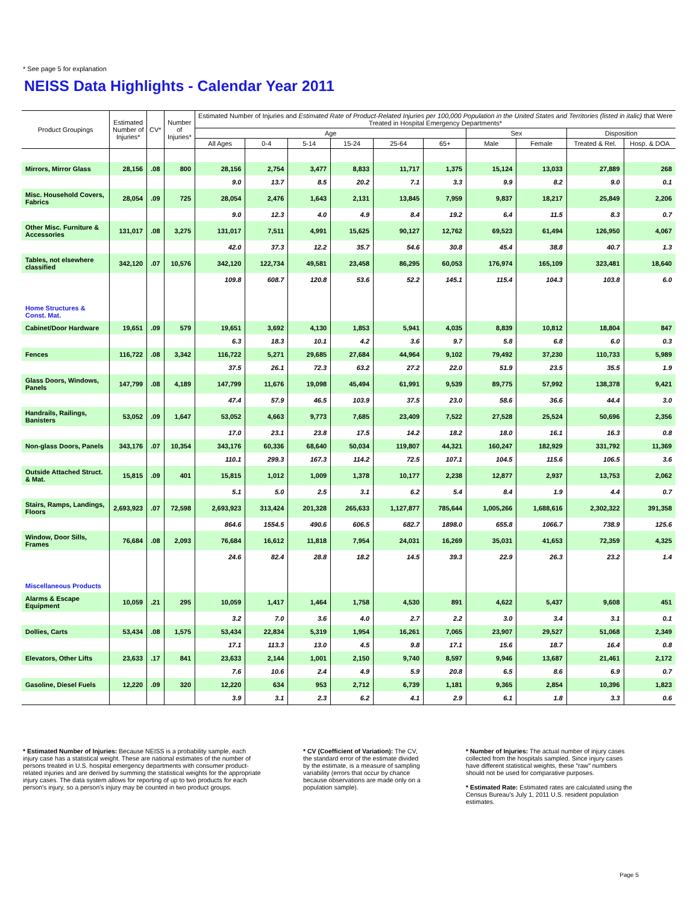* See page 5 for explanation
NEISS Data Highlights - Calendar Year 2011
| Product Groupings | Estimated Number of Injuries* | CV* | Number of Injuries* | Estimated Number of Injuries and Estimated Rate of Product-Related Injuries per 100,000 Population in the United States and Territories (listed in italic) that Were Treated in Hospital Emergency Departments* | | | | | | | | | |
| --- | --- | --- | --- | --- | --- | --- | --- | --- | --- | --- | --- | --- | --- |
| | | | | Age | | | | | | Sex | | Disposition | |
| | | | | All Ages | 0-4 | 5-14 | 15-24 | 25-64 | 65+ | Male | Female | Treated & Rel. | Hosp. & DOA |
| Mirrors, Mirror Glass | 28,156 | .08 | 800 | 28,156 | 2,754 | 3,477 | 8,833 | 11,717 | 1,375 | 15,124 | 13,033 | 27,889 | 268 |
| | | | | 9.0 | 13.7 | 8.5 | 20.2 | 7.1 | 3.3 | 9.9 | 8.2 | 9.0 | 0.1 |
| Misc. Household Covers, Fabrics | 28,054 | .09 | 725 | 28,054 | 2,476 | 1,643 | 2,131 | 13,845 | 7,959 | 9,837 | 18,217 | 25,849 | 2,206 |
| | | | | 9.0 | 12.3 | 4.0 | 4.9 | 8.4 | 19.2 | 6.4 | 11.5 | 8.3 | 0.7 |
| Other Misc. Furniture & Accessories | 131,017 | .08 | 3,275 | 131,017 | 7,511 | 4,991 | 15,625 | 90,127 | 12,762 | 69,523 | 61,494 | 126,950 | 4,067 |
| | | | | 42.0 | 37.3 | 12.2 | 35.7 | 54.6 | 30.8 | 45.4 | 38.8 | 40.7 | 1.3 |
| Tables, not elsewhere classified | 342,120 | .07 | 10,576 | 342,120 | 122,734 | 49,581 | 23,458 | 86,295 | 60,053 | 176,974 | 165,109 | 323,481 | 18,640 |
| | | | | 109.8 | 608.7 | 120.8 | 53.6 | 52.2 | 145.1 | 115.4 | 104.3 | 103.8 | 6.0 |
| Home Structures & Const. Mat. | | | | | | | | | | | | | |
| Cabinet/Door Hardware | 19,651 | .09 | 579 | 19,651 | 3,692 | 4,130 | 1,853 | 5,941 | 4,035 | 8,839 | 10,812 | 18,804 | 847 |
| | | | | 6.3 | 18.3 | 10.1 | 4.2 | 3.6 | 9.7 | 5.8 | 6.8 | 6.0 | 0.3 |
| Fences | 116,722 | .08 | 3,342 | 116,722 | 5,271 | 29,685 | 27,684 | 44,964 | 9,102 | 79,492 | 37,230 | 110,733 | 5,989 |
| | | | | 37.5 | 26.1 | 72.3 | 63.2 | 27.2 | 22.0 | 51.9 | 23.5 | 35.5 | 1.9 |
| Glass Doors, Windows, Panels | 147,799 | .08 | 4,189 | 147,799 | 11,676 | 19,098 | 45,494 | 61,991 | 9,539 | 89,775 | 57,992 | 138,378 | 9,421 |
| | | | | 47.4 | 57.9 | 46.5 | 103.9 | 37.5 | 23.0 | 58.6 | 36.6 | 44.4 | 3.0 |
| Handrails, Railings, Banisters | 53,052 | .09 | 1,647 | 53,052 | 4,663 | 9,773 | 7,685 | 23,409 | 7,522 | 27,528 | 25,524 | 50,696 | 2,356 |
| | | | | 17.0 | 23.1 | 23.8 | 17.5 | 14.2 | 18.2 | 18.0 | 16.1 | 16.3 | 0.8 |
| Non-glass Doors, Panels | 343,176 | .07 | 10,354 | 343,176 | 60,336 | 68,640 | 50,034 | 119,807 | 44,321 | 160,247 | 182,929 | 331,792 | 11,369 |
| | | | | 110.1 | 299.3 | 167.3 | 114.2 | 72.5 | 107.1 | 104.5 | 115.6 | 106.5 | 3.6 |
| Outside Attached Struct. & Mat. | 15,815 | .09 | 401 | 15,815 | 1,012 | 1,009 | 1,378 | 10,177 | 2,238 | 12,877 | 2,937 | 13,753 | 2,062 |
| | | | | 5.1 | 5.0 | 2.5 | 3.1 | 6.2 | 5.4 | 8.4 | 1.9 | 4.4 | 0.7 |
| Stairs, Ramps, Landings, Floors | 2,693,923 | .07 | 72,598 | 2,693,923 | 313,424 | 201,328 | 265,633 | 1,127,877 | 785,644 | 1,005,266 | 1,688,616 | 2,302,322 | 391,358 |
| | | | | 864.6 | 1554.5 | 490.6 | 606.5 | 682.7 | 1898.0 | 655.8 | 1066.7 | 738.9 | 125.6 |
| Window, Door Sills, Frames | 76,684 | .08 | 2,093 | 76,684 | 16,612 | 11,818 | 7,954 | 24,031 | 16,269 | 35,031 | 41,653 | 72,359 | 4,325 |
| | | | | 24.6 | 82.4 | 28.8 | 18.2 | 14.5 | 39.3 | 22.9 | 26.3 | 23.2 | 1.4 |
| Miscellaneous Products | | | | | | | | | | | | | |
| Alarms & Escape Equipment | 10,059 | .21 | 295 | 10,059 | 1,417 | 1,464 | 1,758 | 4,530 | 891 | 4,622 | 5,437 | 9,608 | 451 |
| | | | | 3.2 | 7.0 | 3.6 | 4.0 | 2.7 | 2.2 | 3.0 | 3.4 | 3.1 | 0.1 |
| Dollies, Carts | 53,434 | .08 | 1,575 | 53,434 | 22,834 | 5,319 | 1,954 | 16,261 | 7,065 | 23,907 | 29,527 | 51,068 | 2,349 |
| | | | | 17.1 | 113.3 | 13.0 | 4.5 | 9.8 | 17.1 | 15.6 | 18.7 | 16.4 | 0.8 |
| Elevators, Other Lifts | 23,633 | .17 | 841 | 23,633 | 2,144 | 1,001 | 2,150 | 9,740 | 8,597 | 9,946 | 13,687 | 21,461 | 2,172 |
| | | | | 7.6 | 10.6 | 2.4 | 4.9 | 5.9 | 20.8 | 6.5 | 8.6 | 6.9 | 0.7 |
| Gasoline, Diesel Fuels | 12,220 | .09 | 320 | 12,220 | 634 | 953 | 2,712 | 6,739 | 1,181 | 9,365 | 2,854 | 10,396 | 1,823 |
| | | | | 3.9 | 3.1 | 2.3 | 6.2 | 4.1 | 2.9 | 6.1 | 1.8 | 3.3 | 0.6 |
* Estimated Number of Injuries: Because NEISS is a probability sample, each injury case has a statistical weight. These are national estimates of the number of persons treated in U.S. hospital emergency departments with consumer product-related injuries and are derived by summing the statistical weights for the appropriate injury cases. The data system allows for reporting of up to two products for each person's injury, so a person's injury may be counted in two product groups.
* CV (Coefficient of Variation): The CV, the standard error of the estimate divided by the estimate, is a measure of sampling variability (errors that occur by chance because observations are made only on a population sample).
* Number of Injuries: The actual number of injury cases collected from the hospitals sampled. Since injury cases have different statistical weights, these "raw" numbers should not be used for comparative purposes.
* Estimated Rate: Estimated rates are calculated using the Census Bureau's July 1, 2011 U.S. resident population estimates.
Page 5